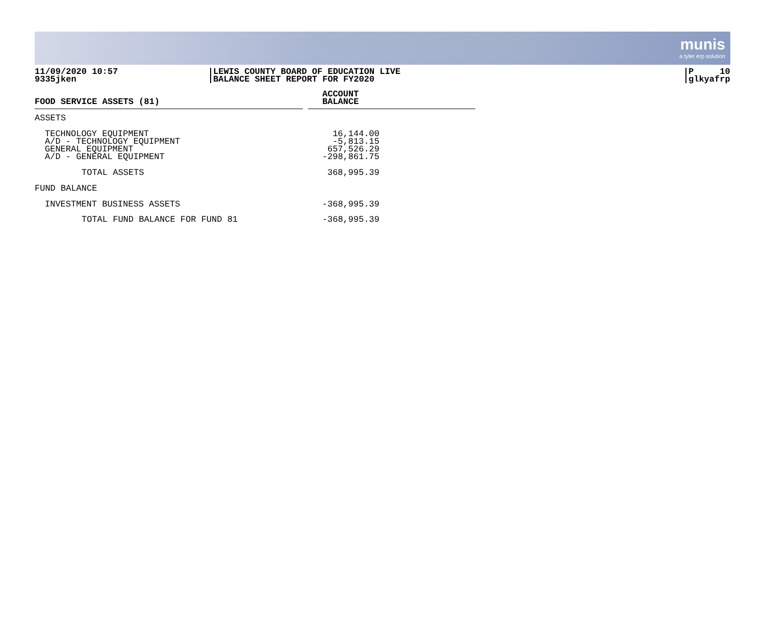munis
a tyler erp solution
11/09/2020 10:57
9335jken
LEWIS COUNTY BOARD OF EDUCATION LIVE
BALANCE SHEET REPORT FOR FY2020
P 10
glkyafrp
| FOOD SERVICE ASSETS (81) | | ACCOUNT BALANCE |
| --- | --- | --- |
| ASSETS | | |
| TECHNOLOGY EQUIPMENT A/D - TECHNOLOGY EQUIPMENT GENERAL EQUIPMENT A/D - GENERAL EQUIPMENT | | 16,144.00 -5,813.15 657,526.29 -298,861.75 |
| TOTAL ASSETS | | 368,995.39 |
| FUND BALANCE | | |
| INVESTMENT BUSINESS ASSETS | | -368,995.39 |
| TOTAL FUND BALANCE FOR FUND 81 | | -368,995.39 |